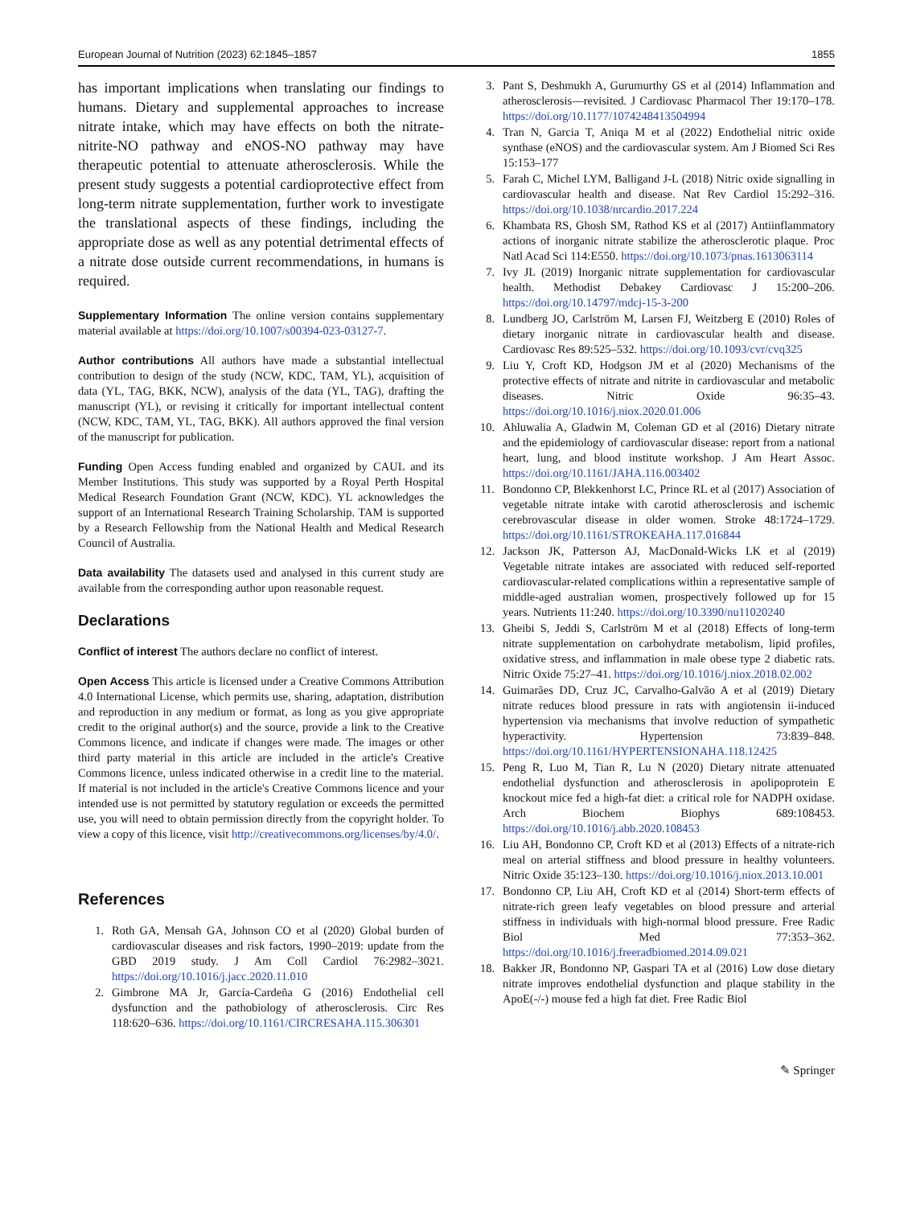European Journal of Nutrition (2023) 62:1845–1857 1855
has important implications when translating our findings to humans. Dietary and supplemental approaches to increase nitrate intake, which may have effects on both the nitrate-nitrite-NO pathway and eNOS-NO pathway may have therapeutic potential to attenuate atherosclerosis. While the present study suggests a potential cardioprotective effect from long-term nitrate supplementation, further work to investigate the translational aspects of these findings, including the appropriate dose as well as any potential detrimental effects of a nitrate dose outside current recommendations, in humans is required.
Supplementary Information The online version contains supplementary material available at https://doi.org/10.1007/s00394-023-03127-7.
Author contributions All authors have made a substantial intellectual contribution to design of the study (NCW, KDC, TAM, YL), acquisition of data (YL, TAG, BKK, NCW), analysis of the data (YL, TAG), drafting the manuscript (YL), or revising it critically for important intellectual content (NCW, KDC, TAM, YL, TAG, BKK). All authors approved the final version of the manuscript for publication.
Funding Open Access funding enabled and organized by CAUL and its Member Institutions. This study was supported by a Royal Perth Hospital Medical Research Foundation Grant (NCW, KDC). YL acknowledges the support of an International Research Training Scholarship. TAM is supported by a Research Fellowship from the National Health and Medical Research Council of Australia.
Data availability The datasets used and analysed in this current study are available from the corresponding author upon reasonable request.
Declarations
Conflict of interest The authors declare no conflict of interest.
Open Access This article is licensed under a Creative Commons Attribution 4.0 International License, which permits use, sharing, adaptation, distribution and reproduction in any medium or format, as long as you give appropriate credit to the original author(s) and the source, provide a link to the Creative Commons licence, and indicate if changes were made. The images or other third party material in this article are included in the article's Creative Commons licence, unless indicated otherwise in a credit line to the material. If material is not included in the article's Creative Commons licence and your intended use is not permitted by statutory regulation or exceeds the permitted use, you will need to obtain permission directly from the copyright holder. To view a copy of this licence, visit http://creativecommons.org/licenses/by/4.0/.
References
1. Roth GA, Mensah GA, Johnson CO et al (2020) Global burden of cardiovascular diseases and risk factors, 1990–2019: update from the GBD 2019 study. J Am Coll Cardiol 76:2982–3021. https://doi.org/10.1016/j.jacc.2020.11.010
2. Gimbrone MA Jr, García-Cardeña G (2016) Endothelial cell dysfunction and the pathobiology of atherosclerosis. Circ Res 118:620–636. https://doi.org/10.1161/CIRCRESAHA.115.306301
3. Pant S, Deshmukh A, Gurumurthy GS et al (2014) Inflammation and atherosclerosis—revisited. J Cardiovasc Pharmacol Ther 19:170–178. https://doi.org/10.1177/1074248413504994
4. Tran N, Garcia T, Aniqa M et al (2022) Endothelial nitric oxide synthase (eNOS) and the cardiovascular system. Am J Biomed Sci Res 15:153–177
5. Farah C, Michel LYM, Balligand J-L (2018) Nitric oxide signalling in cardiovascular health and disease. Nat Rev Cardiol 15:292–316. https://doi.org/10.1038/nrcardio.2017.224
6. Khambata RS, Ghosh SM, Rathod KS et al (2017) Antiinflammatory actions of inorganic nitrate stabilize the atherosclerotic plaque. Proc Natl Acad Sci 114:E550. https://doi.org/10.1073/pnas.1613063114
7. Ivy JL (2019) Inorganic nitrate supplementation for cardiovascular health. Methodist Debakey Cardiovasc J 15:200–206. https://doi.org/10.14797/mdcj-15-3-200
8. Lundberg JO, Carlström M, Larsen FJ, Weitzberg E (2010) Roles of dietary inorganic nitrate in cardiovascular health and disease. Cardiovasc Res 89:525–532. https://doi.org/10.1093/cvr/cvq325
9. Liu Y, Croft KD, Hodgson JM et al (2020) Mechanisms of the protective effects of nitrate and nitrite in cardiovascular and metabolic diseases. Nitric Oxide 96:35–43. https://doi.org/10.1016/j.niox.2020.01.006
10. Ahluwalia A, Gladwin M, Coleman GD et al (2016) Dietary nitrate and the epidemiology of cardiovascular disease: report from a national heart, lung, and blood institute workshop. J Am Heart Assoc. https://doi.org/10.1161/JAHA.116.003402
11. Bondonno CP, Blekkenhorst LC, Prince RL et al (2017) Association of vegetable nitrate intake with carotid atherosclerosis and ischemic cerebrovascular disease in older women. Stroke 48:1724–1729. https://doi.org/10.1161/STROKEAHA.117.016844
12. Jackson JK, Patterson AJ, MacDonald-Wicks LK et al (2019) Vegetable nitrate intakes are associated with reduced self-reported cardiovascular-related complications within a representative sample of middle-aged australian women, prospectively followed up for 15 years. Nutrients 11:240. https://doi.org/10.3390/nu11020240
13. Gheibi S, Jeddi S, Carlström M et al (2018) Effects of long-term nitrate supplementation on carbohydrate metabolism, lipid profiles, oxidative stress, and inflammation in male obese type 2 diabetic rats. Nitric Oxide 75:27–41. https://doi.org/10.1016/j.niox.2018.02.002
14. Guimarães DD, Cruz JC, Carvalho-Galvão A et al (2019) Dietary nitrate reduces blood pressure in rats with angiotensin ii-induced hypertension via mechanisms that involve reduction of sympathetic hyperactivity. Hypertension 73:839–848. https://doi.org/10.1161/HYPERTENSIONAHA.118.12425
15. Peng R, Luo M, Tian R, Lu N (2020) Dietary nitrate attenuated endothelial dysfunction and atherosclerosis in apolipoprotein E knockout mice fed a high-fat diet: a critical role for NADPH oxidase. Arch Biochem Biophys 689:108453. https://doi.org/10.1016/j.abb.2020.108453
16. Liu AH, Bondonno CP, Croft KD et al (2013) Effects of a nitrate-rich meal on arterial stiffness and blood pressure in healthy volunteers. Nitric Oxide 35:123–130. https://doi.org/10.1016/j.niox.2013.10.001
17. Bondonno CP, Liu AH, Croft KD et al (2014) Short-term effects of nitrate-rich green leafy vegetables on blood pressure and arterial stiffness in individuals with high-normal blood pressure. Free Radic Biol Med 77:353–362. https://doi.org/10.1016/j.freeradbiomed.2014.09.021
18. Bakker JR, Bondonno NP, Gaspari TA et al (2016) Low dose dietary nitrate improves endothelial dysfunction and plaque stability in the ApoE(-/-) mouse fed a high fat diet. Free Radic Biol
✎ Springer